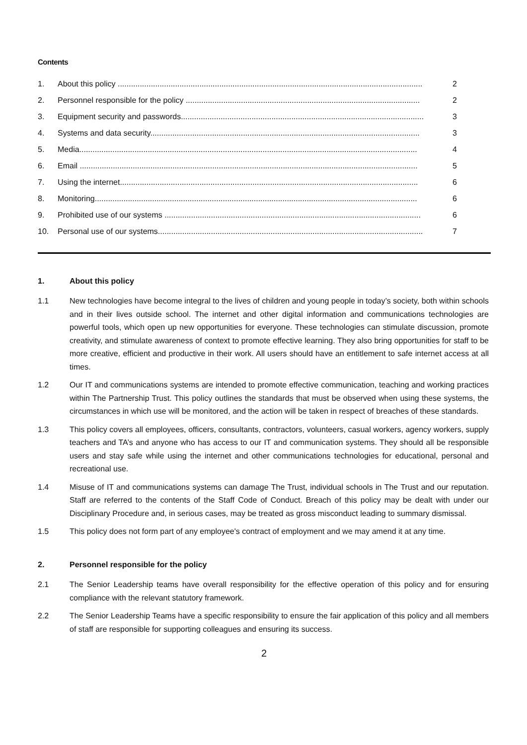Contents
1. About this policy .......................................................................................................................................... 2
2. Personnel responsible for the policy .......................................................................................................... 2
3. Equipment security and passwords.............................................................................................................. 3
4. Systems and data security.......................................................................................................................... 3
5. Media......................................................................................................................................................... 4
6. Email ......................................................................................................................................................... 5
7. Using the internet....................................................................................................................................... 6
8. Monitoring.................................................................................................................................................. 6
9. Prohibited use of our systems .................................................................................................................... 6
10. Personal use of our systems........................................................................................................................ 7
1. About this policy
1.1 New technologies have become integral to the lives of children and young people in today’s society, both within schools and in their lives outside school. The internet and other digital information and communications technologies are powerful tools, which open up new opportunities for everyone. These technologies can stimulate discussion, promote creativity, and stimulate awareness of context to promote effective learning. They also bring opportunities for staff to be more creative, efficient and productive in their work. All users should have an entitlement to safe internet access at all times.
1.2 Our IT and communications systems are intended to promote effective communication, teaching and working practices within The Partnership Trust. This policy outlines the standards that must be observed when using these systems, the circumstances in which use will be monitored, and the action will be taken in respect of breaches of these standards.
1.3 This policy covers all employees, officers, consultants, contractors, volunteers, casual workers, agency workers, supply teachers and TA’s and anyone who has access to our IT and communication systems. They should all be responsible users and stay safe while using the internet and other communications technologies for educational, personal and recreational use.
1.4 Misuse of IT and communications systems can damage The Trust, individual schools in The Trust and our reputation. Staff are referred to the contents of the Staff Code of Conduct. Breach of this policy may be dealt with under our Disciplinary Procedure and, in serious cases, may be treated as gross misconduct leading to summary dismissal.
1.5 This policy does not form part of any employee's contract of employment and we may amend it at any time.
2. Personnel responsible for the policy
2.1 The Senior Leadership teams have overall responsibility for the effective operation of this policy and for ensuring compliance with the relevant statutory framework.
2.2 The Senior Leadership Teams have a specific responsibility to ensure the fair application of this policy and all members of staff are responsible for supporting colleagues and ensuring its success.
2